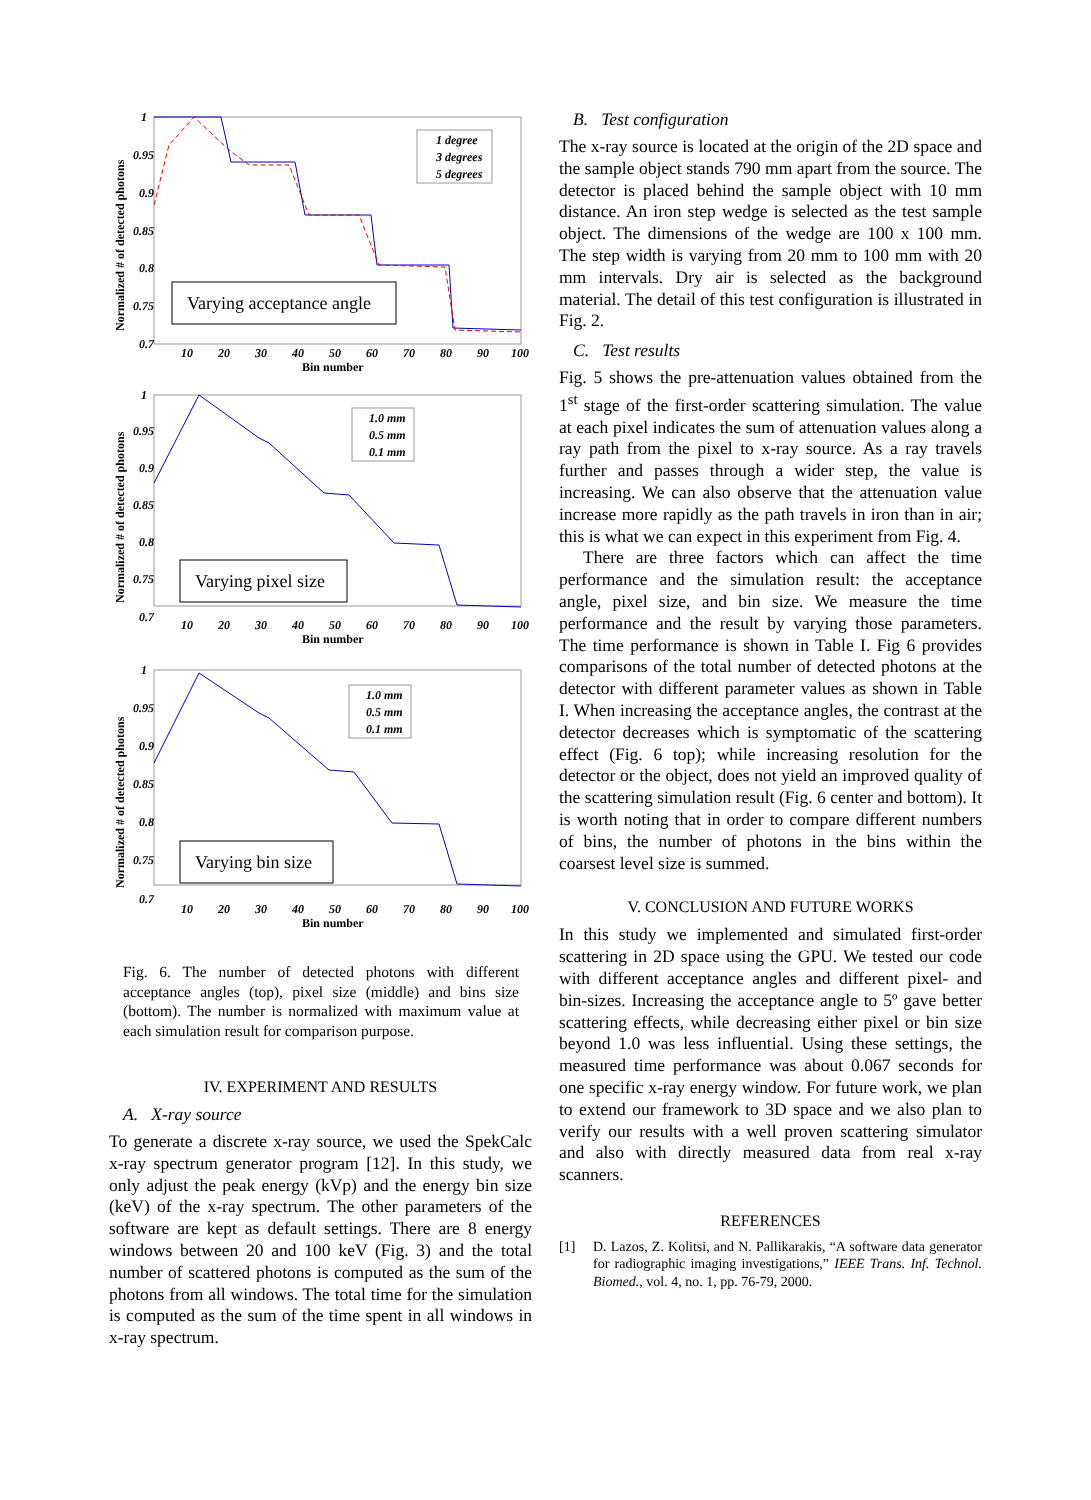1
0.95
0.9
0.85
0.8
0.75
0.7
10
20
30
40
50
60
70
80
90
100
Bin number
Normalized # of detected photons
1 degree
3 degrees
5 degrees
Varying acceptance angle
1
0.95
0.9
0.85
0.8
0.75
0.7
10
20
30
40
50
60
70
80
90
100
Bin number
Normalized # of detected photons
1.0 mm
0.5 mm
0.1 mm
Varying pixel size
1
0.95
0.9
0.85
0.8
0.75
0.7
10
20
30
40
50
60
70
80
90
100
Bin number
Normalized # of detected photons
1.0 mm
0.5 mm
0.1 mm
Varying bin size
Fig. 6. The number of detected photons with different acceptance angles (top), pixel size (middle) and bins size (bottom). The number is normalized with maximum value at each simulation result for comparison purpose.
IV. EXPERIMENT AND RESULTS
A. X-ray source
To generate a discrete x-ray source, we used the SpekCalc x-ray spectrum generator program [12]. In this study, we only adjust the peak energy (kVp) and the energy bin size (keV) of the x-ray spectrum. The other parameters of the software are kept as default settings. There are 8 energy windows between 20 and 100 keV (Fig. 3) and the total number of scattered photons is computed as the sum of the photons from all windows. The total time for the simulation is computed as the sum of the time spent in all windows in x-ray spectrum.
B. Test configuration
The x-ray source is located at the origin of the 2D space and the sample object stands 790 mm apart from the source. The detector is placed behind the sample object with 10 mm distance. An iron step wedge is selected as the test sample object. The dimensions of the wedge are 100 x 100 mm. The step width is varying from 20 mm to 100 mm with 20 mm intervals. Dry air is selected as the background material. The detail of this test configuration is illustrated in Fig. 2.
C. Test results
Fig. 5 shows the pre-attenuation values obtained from the 1<sup>st</sup> stage of the first-order scattering simulation. The value at each pixel indicates the sum of attenuation values along a ray path from the pixel to x-ray source. As a ray travels further and passes through a wider step, the value is increasing. We can also observe that the attenuation value increase more rapidly as the path travels in iron than in air; this is what we can expect in this experiment from Fig. 4.
There are three factors which can affect the time performance and the simulation result: the acceptance angle, pixel size, and bin size. We measure the time performance and the result by varying those parameters. The time performance is shown in Table I. Fig 6 provides comparisons of the total number of detected photons at the detector with different parameter values as shown in Table I. When increasing the acceptance angles, the contrast at the detector decreases which is symptomatic of the scattering effect (Fig. 6 top); while increasing resolution for the detector or the object, does not yield an improved quality of the scattering simulation result (Fig. 6 center and bottom). It is worth noting that in order to compare different numbers of bins, the number of photons in the bins within the coarsest level size is summed.
V. CONCLUSION AND FUTURE WORKS
In this study we implemented and simulated first-order scattering in 2D space using the GPU. We tested our code with different acceptance angles and different pixel- and bin-sizes. Increasing the acceptance angle to 5º gave better scattering effects, while decreasing either pixel or bin size beyond 1.0 was less influential. Using these settings, the measured time performance was about 0.067 seconds for one specific x-ray energy window. For future work, we plan to extend our framework to 3D space and we also plan to verify our results with a well proven scattering simulator and also with directly measured data from real x-ray scanners.
REFERENCES
[1] D. Lazos, Z. Kolitsi, and N. Pallikarakis, “A software data generator for radiographic imaging investigations,” IEEE Trans. Inf. Technol. Biomed., vol. 4, no. 1, pp. 76-79, 2000.